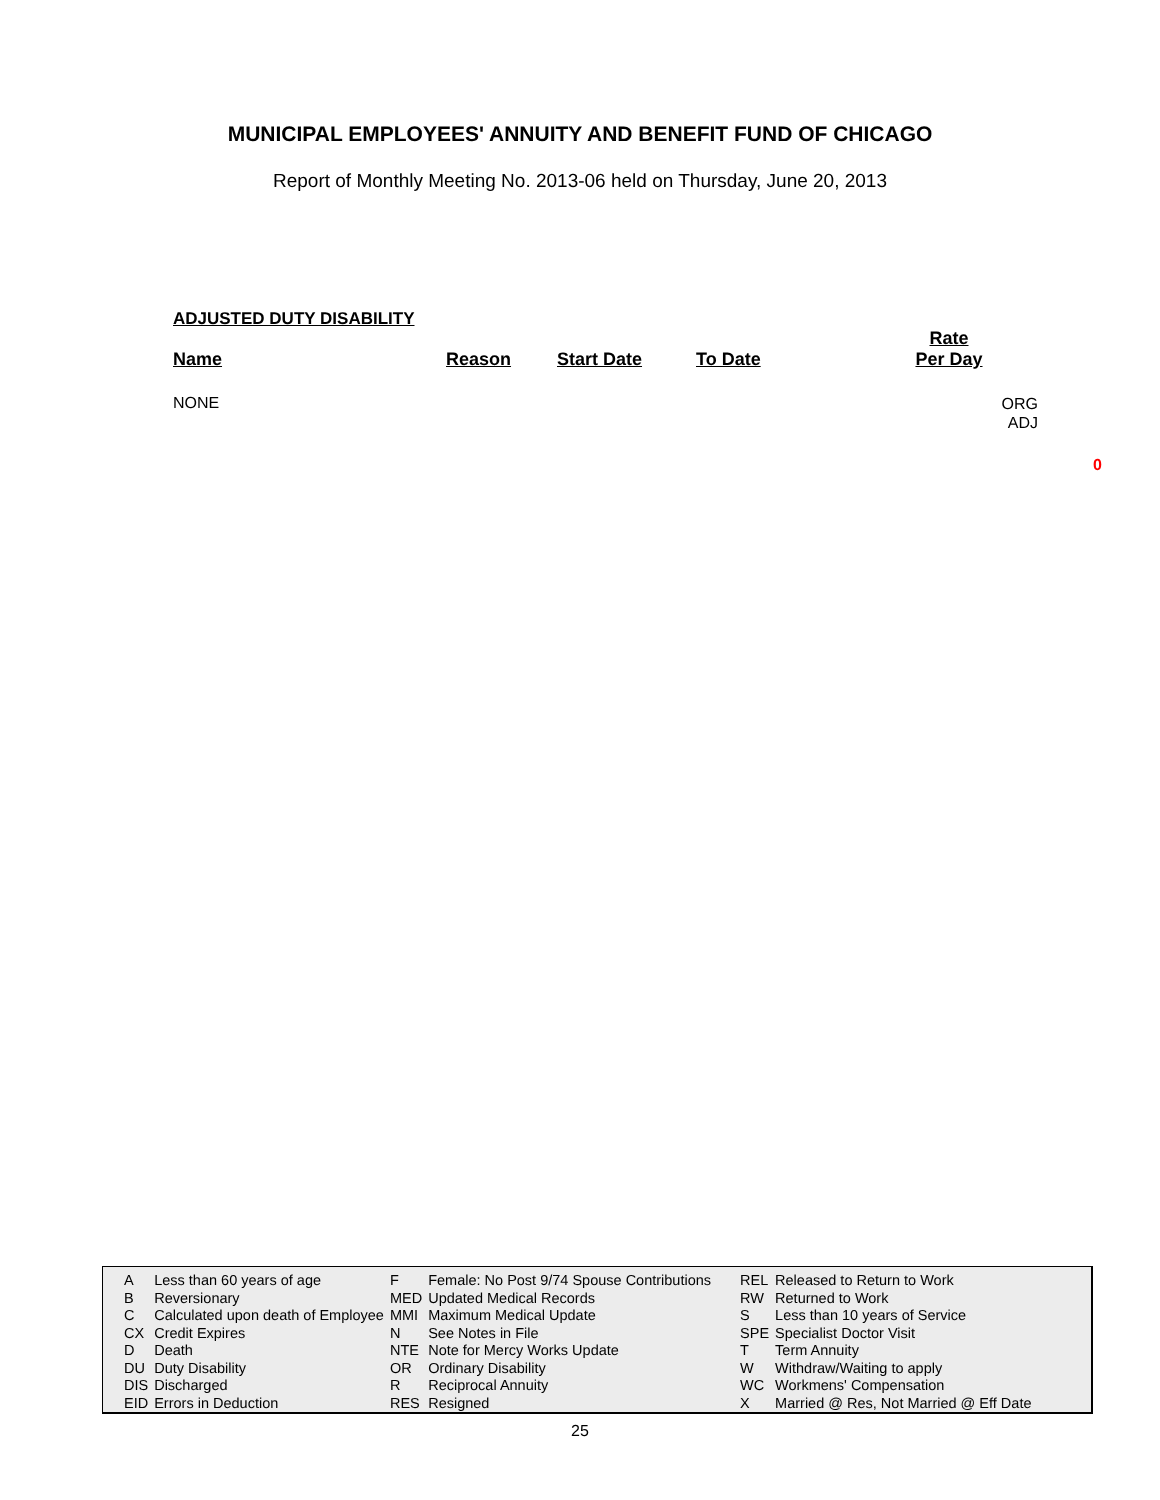MUNICIPAL EMPLOYEES' ANNUITY AND BENEFIT FUND OF CHICAGO
Report of Monthly Meeting No. 2013-06 held on Thursday, June 20, 2013
ADJUSTED DUTY DISABILITY
Name Reason Start Date To Date
Rate
Per Day
NONE
ORG
ADJ
0
| A | Less than 60 years of age | F | Female: No Post 9/74 Spouse Contributions | REL | Released to Return to Work |
| B | Reversionary | MED | Updated Medical Records | RW | Returned to Work |
| C | Calculated upon death of Employee | MMI | Maximum Medical Update | S | Less than 10 years of Service |
| CX | Credit Expires | N | See Notes in File | SPE | Specialist Doctor Visit |
| D | Death | NTE | Note for Mercy Works Update | T | Term Annuity |
| DU | Duty Disability | OR | Ordinary Disability | W | Withdraw/Waiting to apply |
| DIS | Discharged | R | Reciprocal Annuity | WC | Workmens' Compensation |
| EID | Errors in Deduction | RES | Resigned | X | Married @ Res, Not Married @ Eff Date |
25